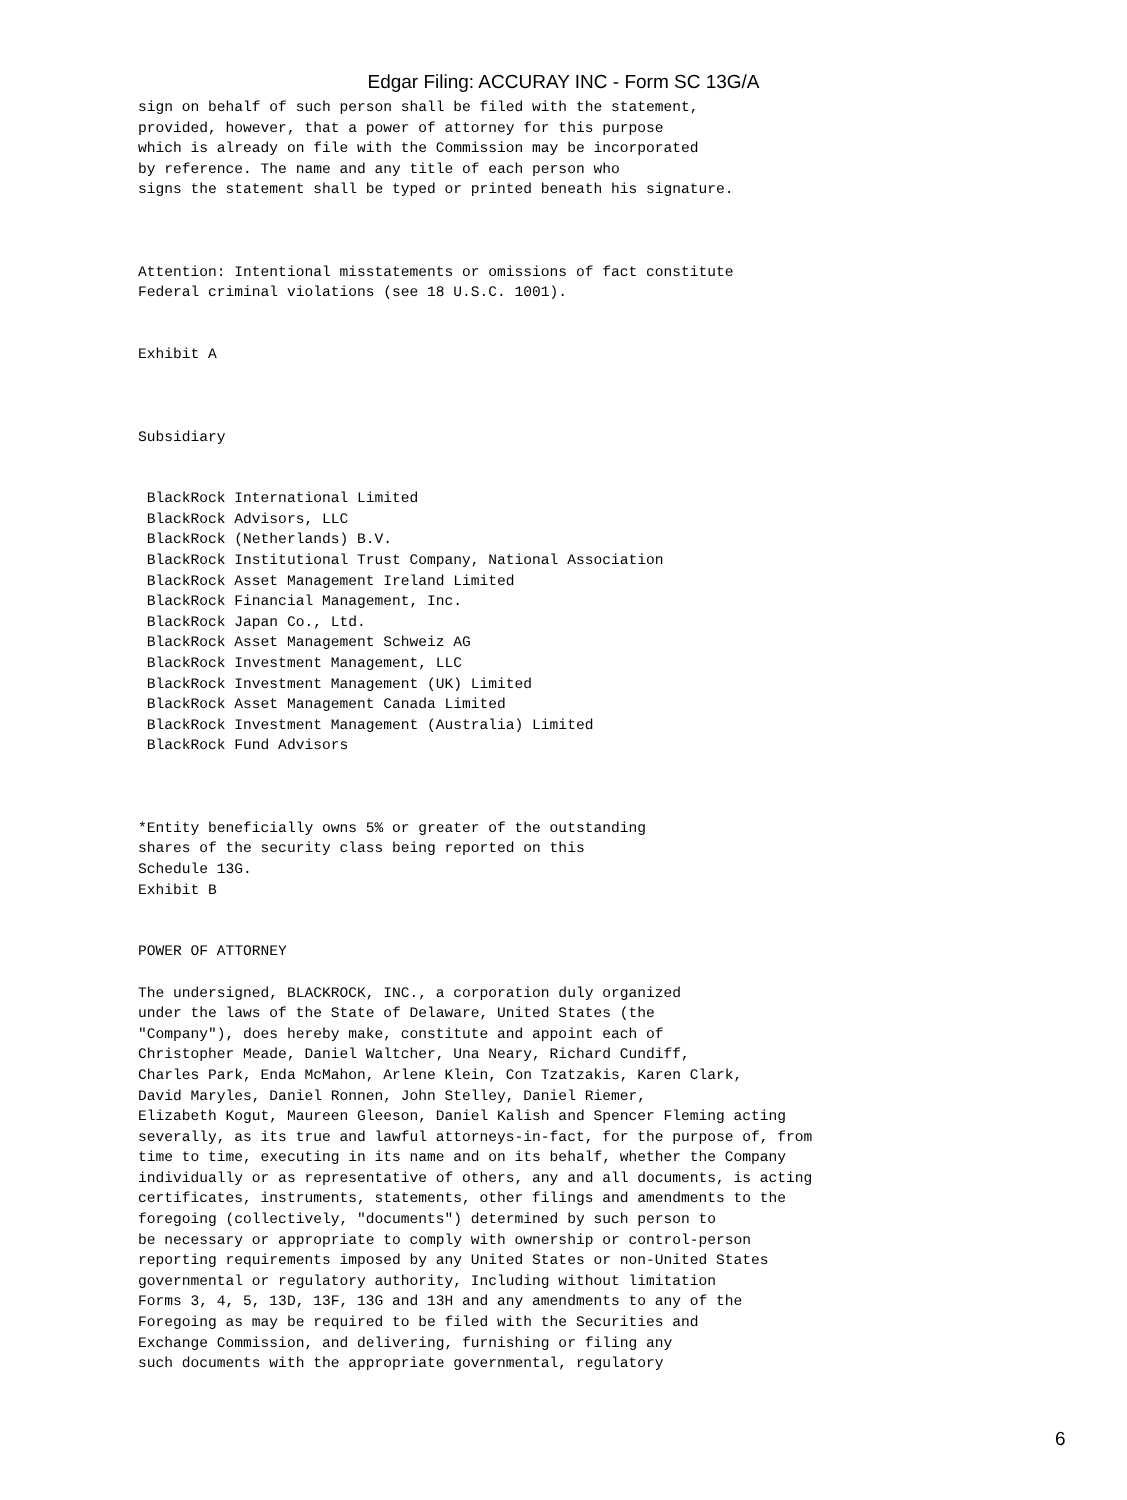Edgar Filing: ACCURAY INC - Form SC 13G/A
sign on behalf of such person shall be filed with the statement,
provided, however, that a power of attorney for this purpose
which is already on file with the Commission may be incorporated
by reference. The name and any title of each person who
signs the statement shall be typed or printed beneath his signature.



Attention: Intentional misstatements or omissions of fact constitute
Federal criminal violations (see 18 U.S.C. 1001).


Exhibit A



Subsidiary


 BlackRock International Limited
 BlackRock Advisors, LLC
 BlackRock (Netherlands) B.V.
 BlackRock Institutional Trust Company, National Association
 BlackRock Asset Management Ireland Limited
 BlackRock Financial Management, Inc.
 BlackRock Japan Co., Ltd.
 BlackRock Asset Management Schweiz AG
 BlackRock Investment Management, LLC
 BlackRock Investment Management (UK) Limited
 BlackRock Asset Management Canada Limited
 BlackRock Investment Management (Australia) Limited
 BlackRock Fund Advisors



*Entity beneficially owns 5% or greater of the outstanding
shares of the security class being reported on this
Schedule 13G.
Exhibit B


POWER OF ATTORNEY

The undersigned, BLACKROCK, INC., a corporation duly organized
under the laws of the State of Delaware, United States (the
"Company"), does hereby make, constitute and appoint each of
Christopher Meade, Daniel Waltcher, Una Neary, Richard Cundiff,
Charles Park, Enda McMahon, Arlene Klein, Con Tzatzakis, Karen Clark,
David Maryles, Daniel Ronnen, John Stelley, Daniel Riemer,
Elizabeth Kogut, Maureen Gleeson, Daniel Kalish and Spencer Fleming acting
severally, as its true and lawful attorneys-in-fact, for the purpose of, from
time to time, executing in its name and on its behalf, whether the Company
individually or as representative of others, any and all documents, is acting
certificates, instruments, statements, other filings and amendments to the
foregoing (collectively, "documents") determined by such person to
be necessary or appropriate to comply with ownership or control-person
reporting requirements imposed by any United States or non-United States
governmental or regulatory authority, Including without limitation
Forms 3, 4, 5, 13D, 13F, 13G and 13H and any amendments to any of the
Foregoing as may be required to be filed with the Securities and
Exchange Commission, and delivering, furnishing or filing any
such documents with the appropriate governmental, regulatory
6